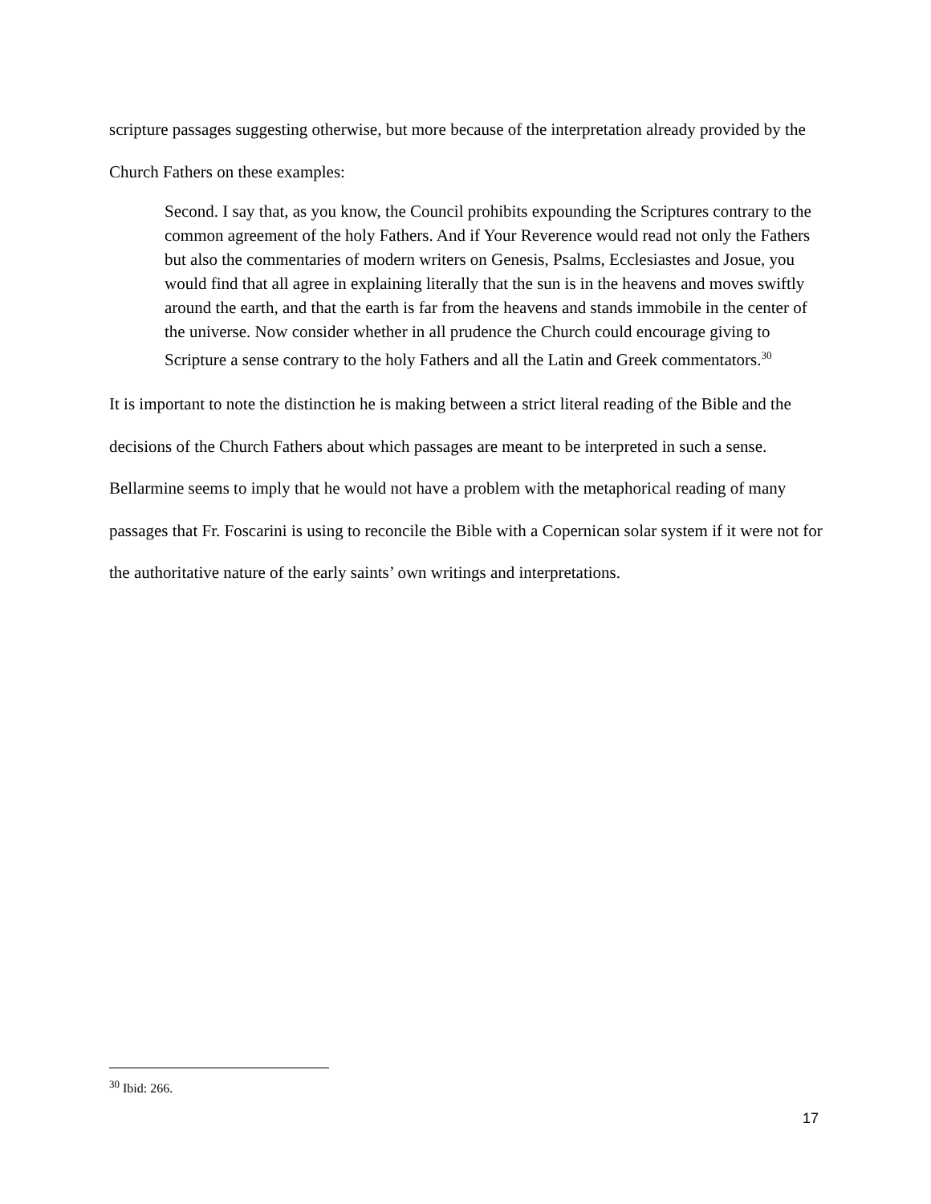scripture passages suggesting otherwise, but more because of the interpretation already provided by the Church Fathers on these examples:
Second. I say that, as you know, the Council prohibits expounding the Scriptures contrary to the common agreement of the holy Fathers. And if Your Reverence would read not only the Fathers but also the commentaries of modern writers on Genesis, Psalms, Ecclesiastes and Josue, you would find that all agree in explaining literally that the sun is in the heavens and moves swiftly around the earth, and that the earth is far from the heavens and stands immobile in the center of the universe. Now consider whether in all prudence the Church could encourage giving to Scripture a sense contrary to the holy Fathers and all the Latin and Greek commentators.<sup>30</sup>
It is important to note the distinction he is making between a strict literal reading of the Bible and the decisions of the Church Fathers about which passages are meant to be interpreted in such a sense. Bellarmine seems to imply that he would not have a problem with the metaphorical reading of many passages that Fr. Foscarini is using to reconcile the Bible with a Copernican solar system if it were not for the authoritative nature of the early saints’ own writings and interpretations.
<sup>30</sup> Ibid: 266.
17